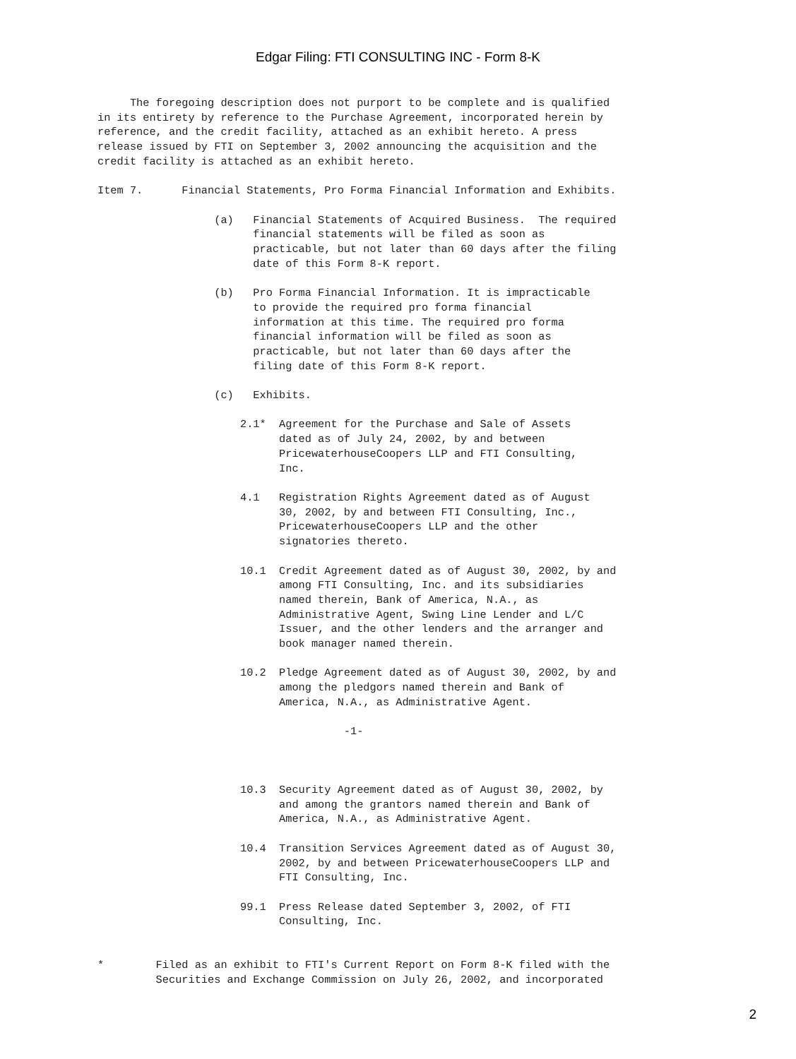Edgar Filing: FTI CONSULTING INC - Form 8-K
     The foregoing description does not purport to be complete and is qualified
in its entirety by reference to the Purchase Agreement, incorporated herein by
reference, and the credit facility, attached as an exhibit hereto. A press
release issued by FTI on September 3, 2002 announcing the acquisition and the
credit facility is attached as an exhibit hereto.

Item 7.      Financial Statements, Pro Forma Financial Information and Exhibits.

                  (a)   Financial Statements of Acquired Business.  The required
                        financial statements will be filed as soon as
                        practicable, but not later than 60 days after the filing
                        date of this Form 8-K report.

                  (b)   Pro Forma Financial Information. It is impracticable
                        to provide the required pro forma financial
                        information at this time. The required pro forma
                        financial information will be filed as soon as
                        practicable, but not later than 60 days after the
                        filing date of this Form 8-K report.

                  (c)   Exhibits.

                      2.1*  Agreement for the Purchase and Sale of Assets
                            dated as of July 24, 2002, by and between
                            PricewaterhouseCoopers LLP and FTI Consulting,
                            Inc.

                      4.1   Registration Rights Agreement dated as of August
                            30, 2002, by and between FTI Consulting, Inc.,
                            PricewaterhouseCoopers LLP and the other
                            signatories thereto.

                      10.1  Credit Agreement dated as of August 30, 2002, by and
                            among FTI Consulting, Inc. and its subsidiaries
                            named therein, Bank of America, N.A., as
                            Administrative Agent, Swing Line Lender and L/C
                            Issuer, and the other lenders and the arranger and
                            book manager named therein.

                      10.2  Pledge Agreement dated as of August 30, 2002, by and
                            among the pledgors named therein and Bank of
                            America, N.A., as Administrative Agent.

                                      -1-



                      10.3  Security Agreement dated as of August 30, 2002, by
                            and among the grantors named therein and Bank of
                            America, N.A., as Administrative Agent.

                      10.4  Transition Services Agreement dated as of August 30,
                            2002, by and between PricewaterhouseCoopers LLP and
                            FTI Consulting, Inc.

                      99.1  Press Release dated September 3, 2002, of FTI
                            Consulting, Inc.


*        Filed as an exhibit to FTI's Current Report on Form 8-K filed with the
         Securities and Exchange Commission on July 26, 2002, and incorporated
2